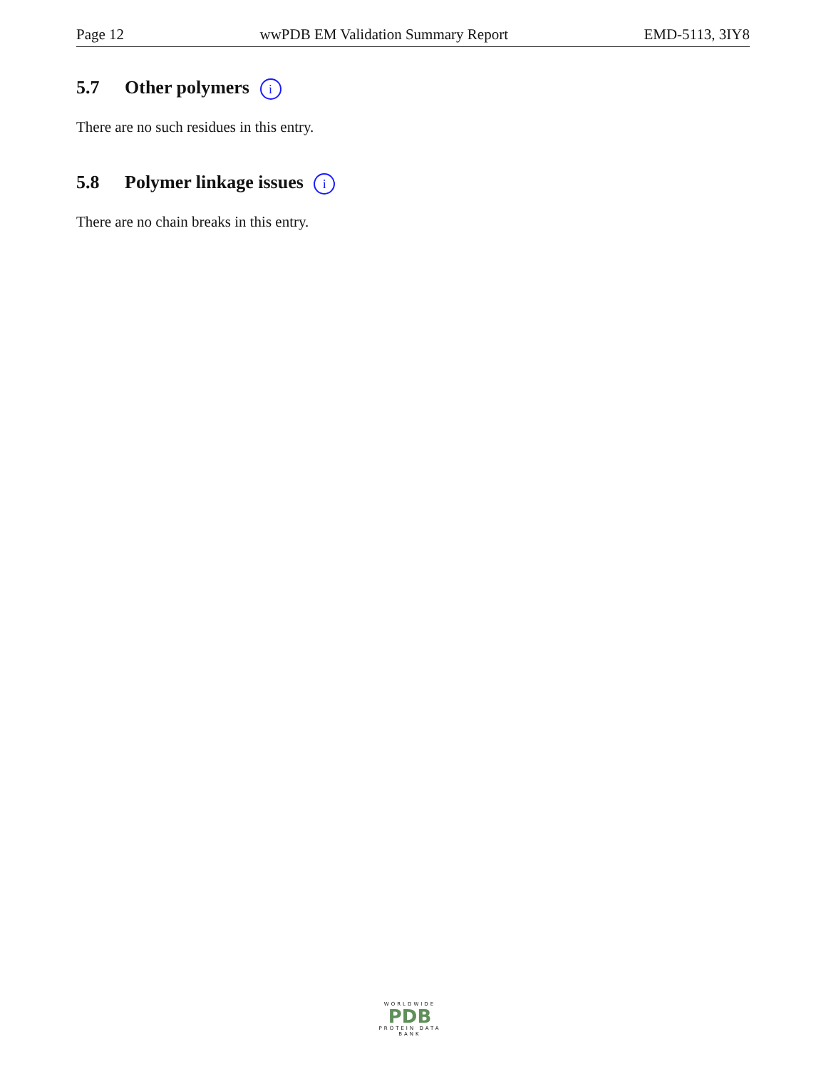Page 12 wwPDB EM Validation Summary Report EMD-5113, 3IY8
5.7 Other polymers i
There are no such residues in this entry.
5.8 Polymer linkage issues i
There are no chain breaks in this entry.
WORLDWIDE
PDB
PROTEIN DATA BANK